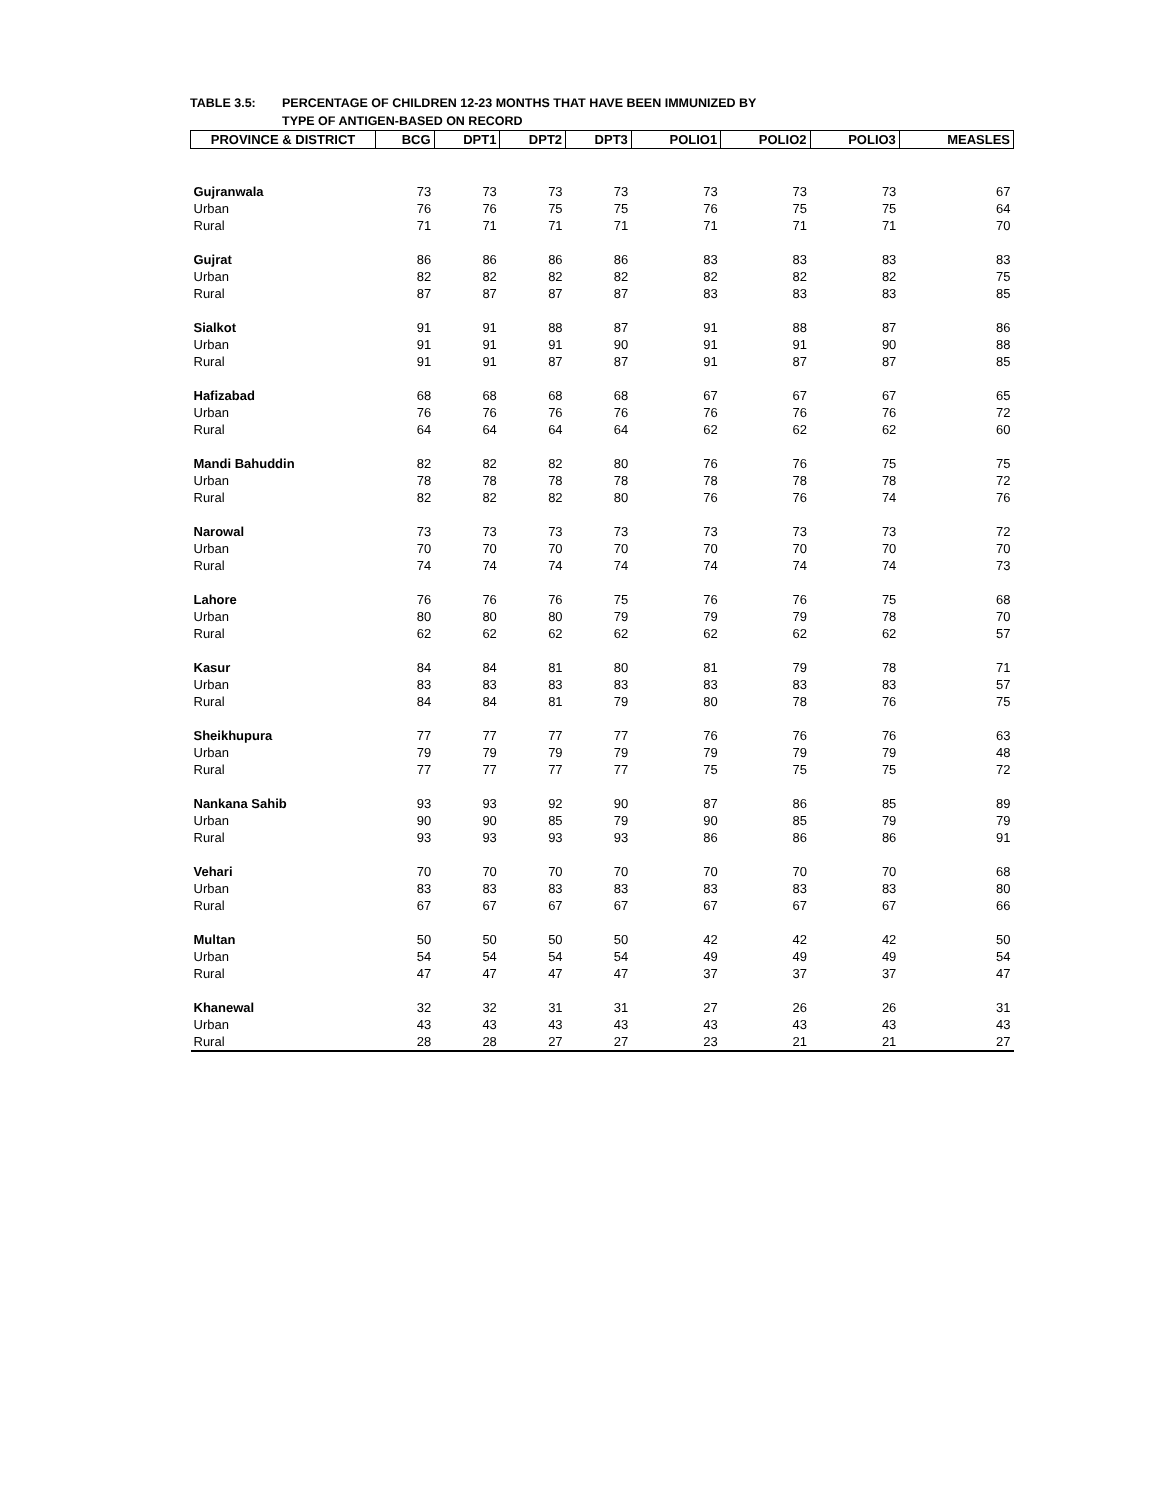TABLE 3.5: PERCENTAGE OF CHILDREN 12-23 MONTHS THAT HAVE BEEN IMMUNIZED BY
TYPE OF ANTIGEN-BASED ON RECORD
| PROVINCE & DISTRICT | BCG | DPT1 | DPT2 | DPT3 | POLIO1 | POLIO2 | POLIO3 | MEASLES |
| --- | --- | --- | --- | --- | --- | --- | --- | --- |
| Gujranwala | 73 | 73 | 73 | 73 | 73 | 73 | 73 | 67 |
| Urban | 76 | 76 | 75 | 75 | 76 | 75 | 75 | 64 |
| Rural | 71 | 71 | 71 | 71 | 71 | 71 | 71 | 70 |
| Gujrat | 86 | 86 | 86 | 86 | 83 | 83 | 83 | 83 |
| Urban | 82 | 82 | 82 | 82 | 82 | 82 | 82 | 75 |
| Rural | 87 | 87 | 87 | 87 | 83 | 83 | 83 | 85 |
| Sialkot | 91 | 91 | 88 | 87 | 91 | 88 | 87 | 86 |
| Urban | 91 | 91 | 91 | 90 | 91 | 91 | 90 | 88 |
| Rural | 91 | 91 | 87 | 87 | 91 | 87 | 87 | 85 |
| Hafizabad | 68 | 68 | 68 | 68 | 67 | 67 | 67 | 65 |
| Urban | 76 | 76 | 76 | 76 | 76 | 76 | 76 | 72 |
| Rural | 64 | 64 | 64 | 64 | 62 | 62 | 62 | 60 |
| Mandi Bahuddin | 82 | 82 | 82 | 80 | 76 | 76 | 75 | 75 |
| Urban | 78 | 78 | 78 | 78 | 78 | 78 | 78 | 72 |
| Rural | 82 | 82 | 82 | 80 | 76 | 76 | 74 | 76 |
| Narowal | 73 | 73 | 73 | 73 | 73 | 73 | 73 | 72 |
| Urban | 70 | 70 | 70 | 70 | 70 | 70 | 70 | 70 |
| Rural | 74 | 74 | 74 | 74 | 74 | 74 | 74 | 73 |
| Lahore | 76 | 76 | 76 | 75 | 76 | 76 | 75 | 68 |
| Urban | 80 | 80 | 80 | 79 | 79 | 79 | 78 | 70 |
| Rural | 62 | 62 | 62 | 62 | 62 | 62 | 62 | 57 |
| Kasur | 84 | 84 | 81 | 80 | 81 | 79 | 78 | 71 |
| Urban | 83 | 83 | 83 | 83 | 83 | 83 | 83 | 57 |
| Rural | 84 | 84 | 81 | 79 | 80 | 78 | 76 | 75 |
| Sheikhupura | 77 | 77 | 77 | 77 | 76 | 76 | 76 | 63 |
| Urban | 79 | 79 | 79 | 79 | 79 | 79 | 79 | 48 |
| Rural | 77 | 77 | 77 | 77 | 75 | 75 | 75 | 72 |
| Nankana Sahib | 93 | 93 | 92 | 90 | 87 | 86 | 85 | 89 |
| Urban | 90 | 90 | 85 | 79 | 90 | 85 | 79 | 79 |
| Rural | 93 | 93 | 93 | 93 | 86 | 86 | 86 | 91 |
| Vehari | 70 | 70 | 70 | 70 | 70 | 70 | 70 | 68 |
| Urban | 83 | 83 | 83 | 83 | 83 | 83 | 83 | 80 |
| Rural | 67 | 67 | 67 | 67 | 67 | 67 | 67 | 66 |
| Multan | 50 | 50 | 50 | 50 | 42 | 42 | 42 | 50 |
| Urban | 54 | 54 | 54 | 54 | 49 | 49 | 49 | 54 |
| Rural | 47 | 47 | 47 | 47 | 37 | 37 | 37 | 47 |
| Khanewal | 32 | 32 | 31 | 31 | 27 | 26 | 26 | 31 |
| Urban | 43 | 43 | 43 | 43 | 43 | 43 | 43 | 43 |
| Rural | 28 | 28 | 27 | 27 | 23 | 21 | 21 | 27 |